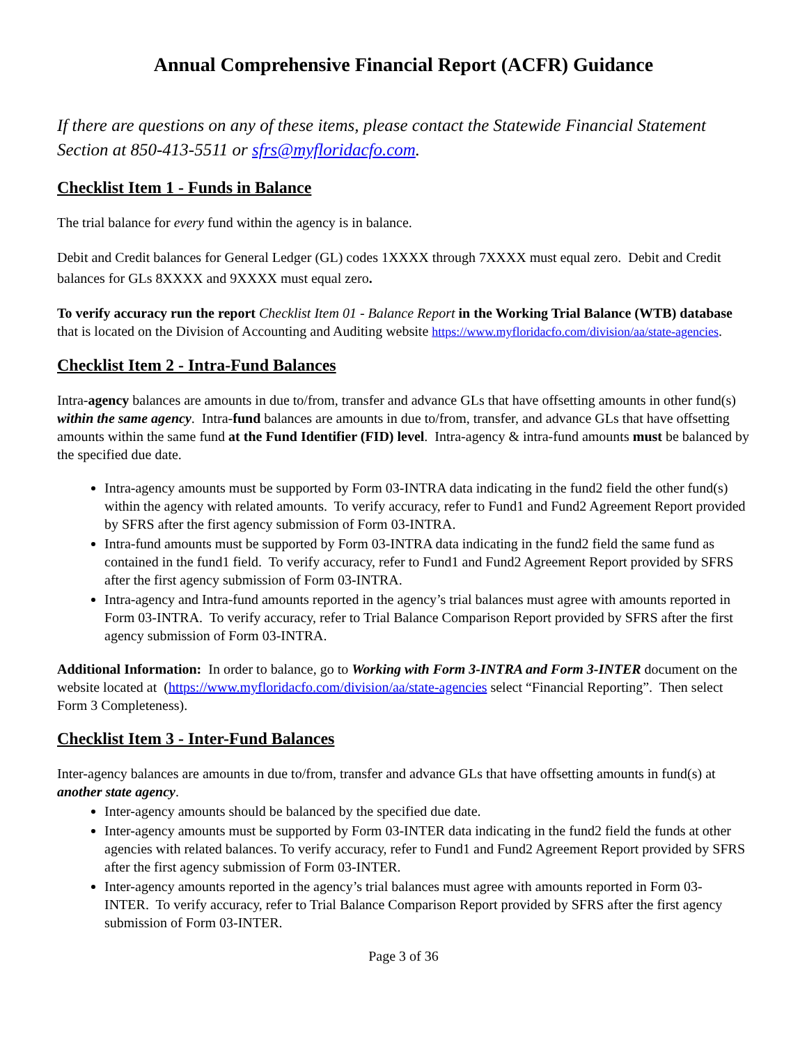Annual Comprehensive Financial Report (ACFR) Guidance
If there are questions on any of these items, please contact the Statewide Financial Statement Section at 850-413-5511 or sfrs@myfloridacfo.com.
Checklist Item 1 - Funds in Balance
The trial balance for every fund within the agency is in balance.
Debit and Credit balances for General Ledger (GL) codes 1XXXX through 7XXXX must equal zero. Debit and Credit balances for GLs 8XXXX and 9XXXX must equal zero.
To verify accuracy run the report Checklist Item 01 - Balance Report in the Working Trial Balance (WTB) database that is located on the Division of Accounting and Auditing website https://www.myfloridacfo.com/division/aa/state-agencies.
Checklist Item 2 - Intra-Fund Balances
Intra-agency balances are amounts in due to/from, transfer and advance GLs that have offsetting amounts in other fund(s) within the same agency. Intra-fund balances are amounts in due to/from, transfer, and advance GLs that have offsetting amounts within the same fund at the Fund Identifier (FID) level. Intra-agency & intra-fund amounts must be balanced by the specified due date.
Intra-agency amounts must be supported by Form 03-INTRA data indicating in the fund2 field the other fund(s) within the agency with related amounts. To verify accuracy, refer to Fund1 and Fund2 Agreement Report provided by SFRS after the first agency submission of Form 03-INTRA.
Intra-fund amounts must be supported by Form 03-INTRA data indicating in the fund2 field the same fund as contained in the fund1 field. To verify accuracy, refer to Fund1 and Fund2 Agreement Report provided by SFRS after the first agency submission of Form 03-INTRA.
Intra-agency and Intra-fund amounts reported in the agency’s trial balances must agree with amounts reported in Form 03-INTRA. To verify accuracy, refer to Trial Balance Comparison Report provided by SFRS after the first agency submission of Form 03-INTRA.
Additional Information: In order to balance, go to Working with Form 3-INTRA and Form 3-INTER document on the website located at (https://www.myfloridacfo.com/division/aa/state-agencies select “Financial Reporting”. Then select Form 3 Completeness).
Checklist Item 3 - Inter-Fund Balances
Inter-agency balances are amounts in due to/from, transfer and advance GLs that have offsetting amounts in fund(s) at another state agency.
Inter-agency amounts should be balanced by the specified due date.
Inter-agency amounts must be supported by Form 03-INTER data indicating in the fund2 field the funds at other agencies with related balances. To verify accuracy, refer to Fund1 and Fund2 Agreement Report provided by SFRS after the first agency submission of Form 03-INTER.
Inter-agency amounts reported in the agency’s trial balances must agree with amounts reported in Form 03-INTER. To verify accuracy, refer to Trial Balance Comparison Report provided by SFRS after the first agency submission of Form 03-INTER.
Page 3 of 36